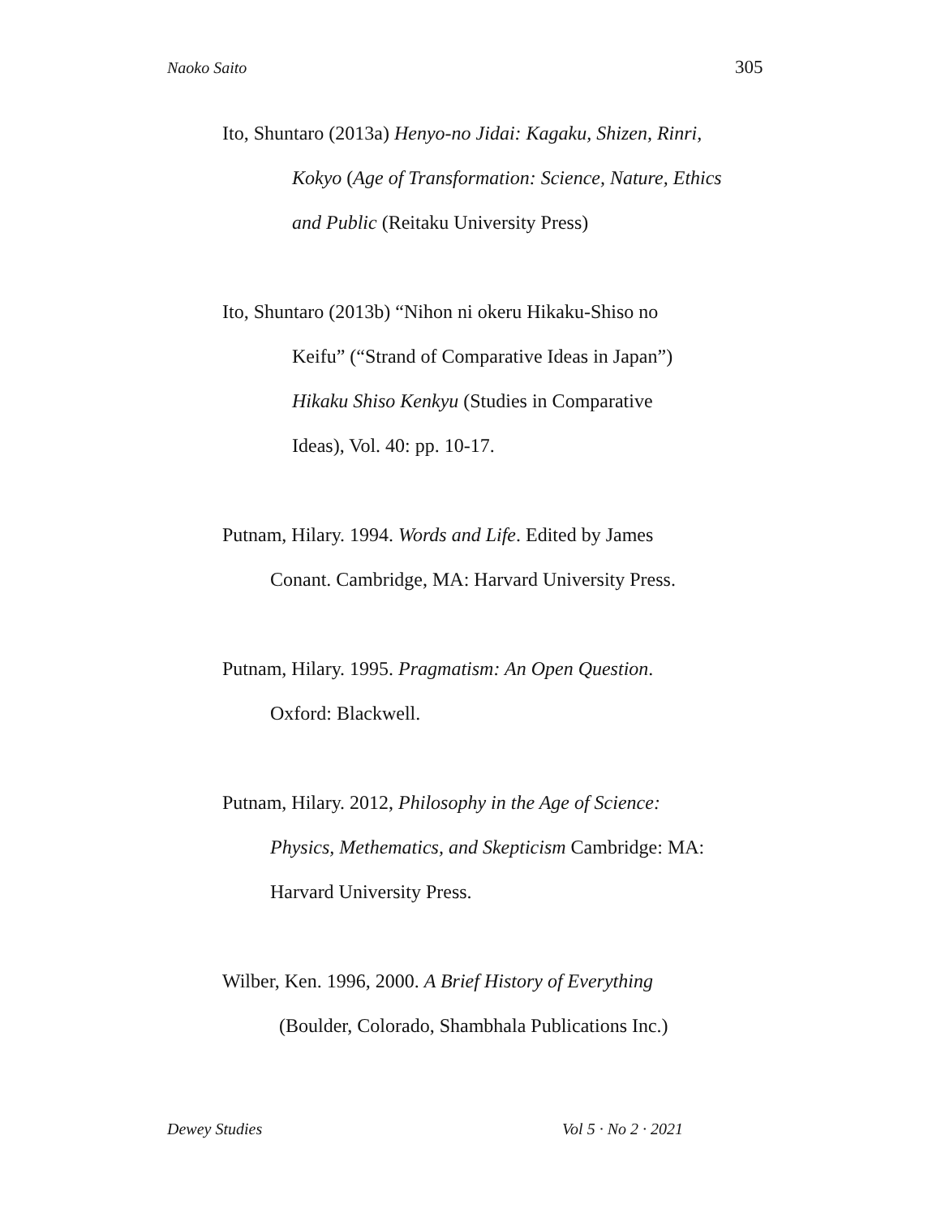Naoko Saito 305
Ito, Shuntaro (2013a) Henyo-no Jidai: Kagaku, Shizen, Rinri,
Kokyo (Age of Transformation: Science, Nature, Ethics
and Public (Reitaku University Press)
Ito, Shuntaro (2013b) “Nihon ni okeru Hikaku-Shiso no
Keifu” (“Strand of Comparative Ideas in Japan”)
Hikaku Shiso Kenkyu (Studies in Comparative
Ideas), Vol. 40: pp. 10-17.
Putnam, Hilary. 1994. Words and Life. Edited by James
Conant. Cambridge, MA: Harvard University Press.
Putnam, Hilary. 1995. Pragmatism: An Open Question.
Oxford: Blackwell.
Putnam, Hilary. 2012, Philosophy in the Age of Science:
Physics, Methematics, and Skepticism Cambridge: MA:
Harvard University Press.
Wilber, Ken. 1996, 2000. A Brief History of Everything
(Boulder, Colorado, Shambhala Publications Inc.)
Dewey Studies Vol 5 · No 2 · 2021